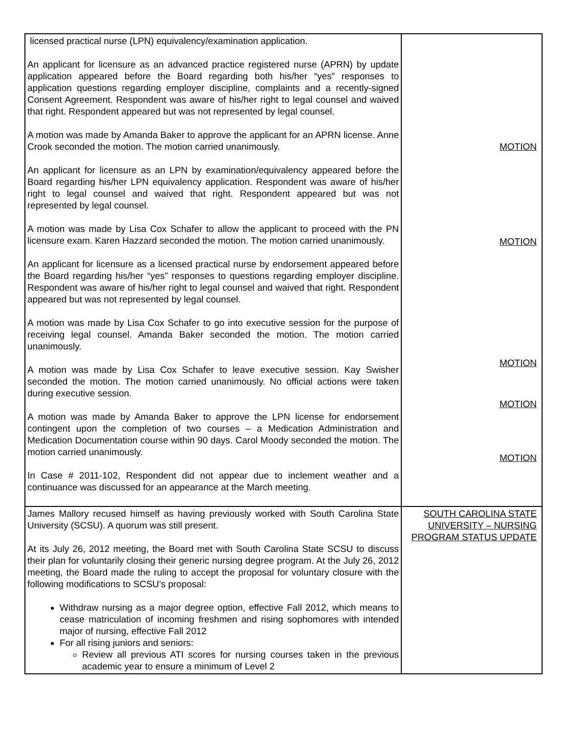| licensed practical nurse (LPN) equivalency/examination application. An applicant for licensure as an advanced practice registered nurse (APRN) by update application appeared before the Board regarding both his/her “yes” responses to application questions regarding employer discipline, complaints and a recently-signed Consent Agreement. Respondent was aware of his/her right to legal counsel and waived that right. Respondent appeared but was not represented by legal counsel. A motion was made by Amanda Baker to approve the applicant for an APRN license. Anne Crook seconded the motion. The motion carried unanimously. An applicant for licensure as an LPN by examination/equivalency appeared before the Board regarding his/her LPN equivalency application. Respondent was aware of his/her right to legal counsel and waived that right. Respondent appeared but was not represented by legal counsel. A motion was made by Lisa Cox Schafer to allow the applicant to proceed with the PN licensure exam. Karen Hazzard seconded the motion. The motion carried unanimously. An applicant for licensure as a licensed practical nurse by endorsement appeared before the Board regarding his/her “yes” responses to questions regarding employer discipline. Respondent was aware of his/her right to legal counsel and waived that right. Respondent appeared but was not represented by legal counsel. A motion was made by Lisa Cox Schafer to go into executive session for the purpose of receiving legal counsel. Amanda Baker seconded the motion. The motion carried unanimously. A motion was made by Lisa Cox Schafer to leave executive session. Kay Swisher seconded the motion. The motion carried unanimously. No official actions were taken during executive session. A motion was made by Amanda Baker to approve the LPN license for endorsement contingent upon the completion of two courses – a Medication Administration and Medication Documentation course within 90 days. Carol Moody seconded the motion. The motion carried unanimously. In Case # 2011-102, Respondent did not appear due to inclement weather and a continuance was discussed for an appearance at the March meeting. | MOTION MOTION MOTION MOTION MOTION |
| James Mallory recused himself as having previously worked with South Carolina State University (SCSU). A quorum was still present. At its July 26, 2012 meeting, the Board met with South Carolina State SCSU to discuss their plan for voluntarily closing their generic nursing degree program. At the July 26, 2012 meeting, the Board made the ruling to accept the proposal for voluntary closure with the following modifications to SCSU’s proposal: Withdraw nursing as a major degree option, effective Fall 2012, which means to cease matriculation of incoming freshmen and rising sophomores with intended major of nursing, effective Fall 2012 For all rising juniors and seniors: Review all previous ATI scores for nursing courses taken in the previous academic year to ensure a minimum of Level 2 | SOUTH CAROLINA STATE UNIVERSITY – NURSING PROGRAM STATUS UPDATE |